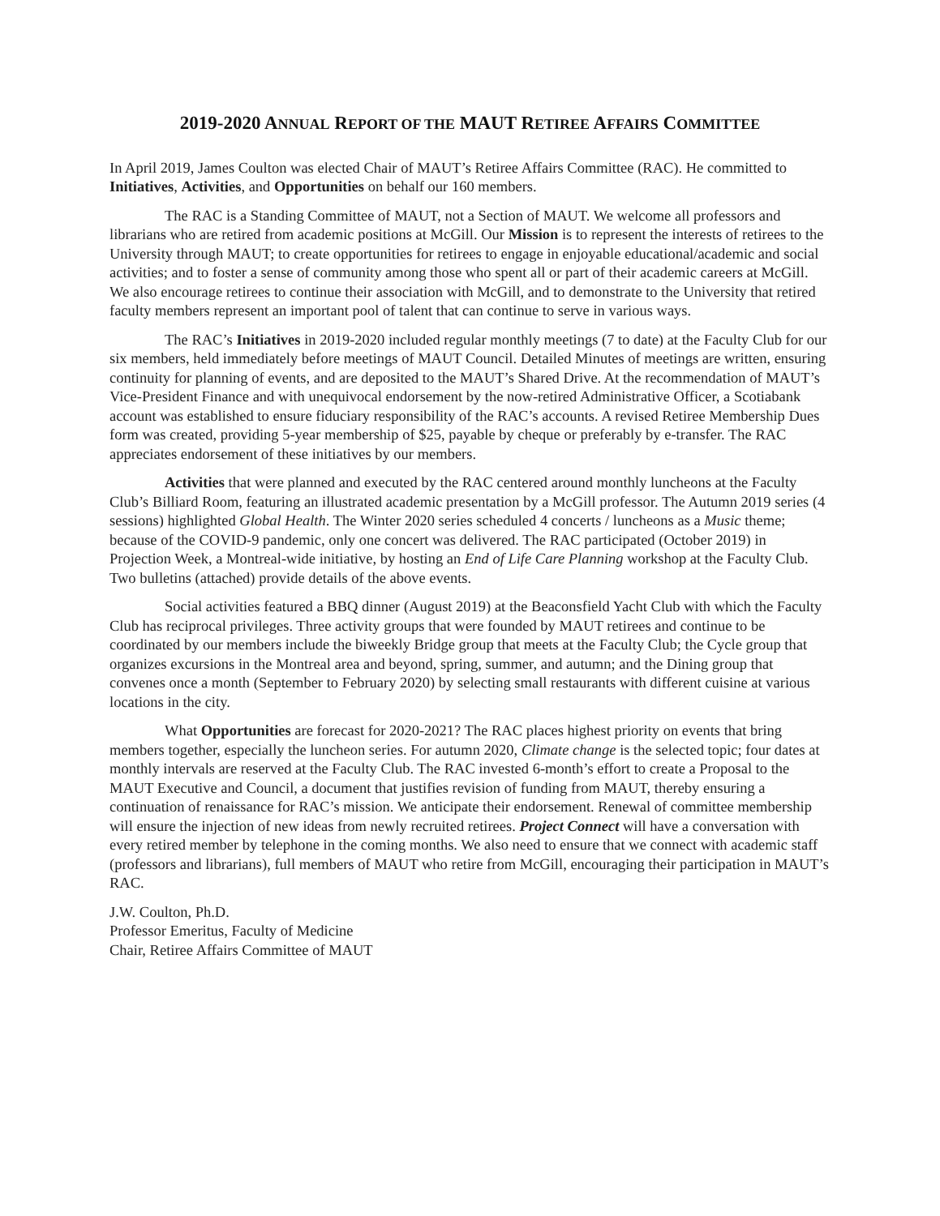2019-2020 ANNUAL REPORT OF THE MAUT RETIREE AFFAIRS COMMITTEE
In April 2019, James Coulton was elected Chair of MAUT’s Retiree Affairs Committee (RAC). He committed to Initiatives, Activities, and Opportunities on behalf our 160 members.
The RAC is a Standing Committee of MAUT, not a Section of MAUT. We welcome all professors and librarians who are retired from academic positions at McGill. Our Mission is to represent the interests of retirees to the University through MAUT; to create opportunities for retirees to engage in enjoyable educational/academic and social activities; and to foster a sense of community among those who spent all or part of their academic careers at McGill. We also encourage retirees to continue their association with McGill, and to demonstrate to the University that retired faculty members represent an important pool of talent that can continue to serve in various ways.
The RAC’s Initiatives in 2019-2020 included regular monthly meetings (7 to date) at the Faculty Club for our six members, held immediately before meetings of MAUT Council. Detailed Minutes of meetings are written, ensuring continuity for planning of events, and are deposited to the MAUT’s Shared Drive. At the recommendation of MAUT’s Vice-President Finance and with unequivocal endorsement by the now-retired Administrative Officer, a Scotiabank account was established to ensure fiduciary responsibility of the RAC’s accounts. A revised Retiree Membership Dues form was created, providing 5-year membership of $25, payable by cheque or preferably by e-transfer. The RAC appreciates endorsement of these initiatives by our members.
Activities that were planned and executed by the RAC centered around monthly luncheons at the Faculty Club’s Billiard Room, featuring an illustrated academic presentation by a McGill professor. The Autumn 2019 series (4 sessions) highlighted Global Health. The Winter 2020 series scheduled 4 concerts / luncheons as a Music theme; because of the COVID-9 pandemic, only one concert was delivered. The RAC participated (October 2019) in Projection Week, a Montreal-wide initiative, by hosting an End of Life Care Planning workshop at the Faculty Club. Two bulletins (attached) provide details of the above events.
Social activities featured a BBQ dinner (August 2019) at the Beaconsfield Yacht Club with which the Faculty Club has reciprocal privileges. Three activity groups that were founded by MAUT retirees and continue to be coordinated by our members include the biweekly Bridge group that meets at the Faculty Club; the Cycle group that organizes excursions in the Montreal area and beyond, spring, summer, and autumn; and the Dining group that convenes once a month (September to February 2020) by selecting small restaurants with different cuisine at various locations in the city.
What Opportunities are forecast for 2020-2021? The RAC places highest priority on events that bring members together, especially the luncheon series. For autumn 2020, Climate change is the selected topic; four dates at monthly intervals are reserved at the Faculty Club. The RAC invested 6-month’s effort to create a Proposal to the MAUT Executive and Council, a document that justifies revision of funding from MAUT, thereby ensuring a continuation of renaissance for RAC’s mission. We anticipate their endorsement. Renewal of committee membership will ensure the injection of new ideas from newly recruited retirees. Project Connect will have a conversation with every retired member by telephone in the coming months. We also need to ensure that we connect with academic staff (professors and librarians), full members of MAUT who retire from McGill, encouraging their participation in MAUT’s RAC.
J.W. Coulton, Ph.D.
Professor Emeritus, Faculty of Medicine
Chair, Retiree Affairs Committee of MAUT